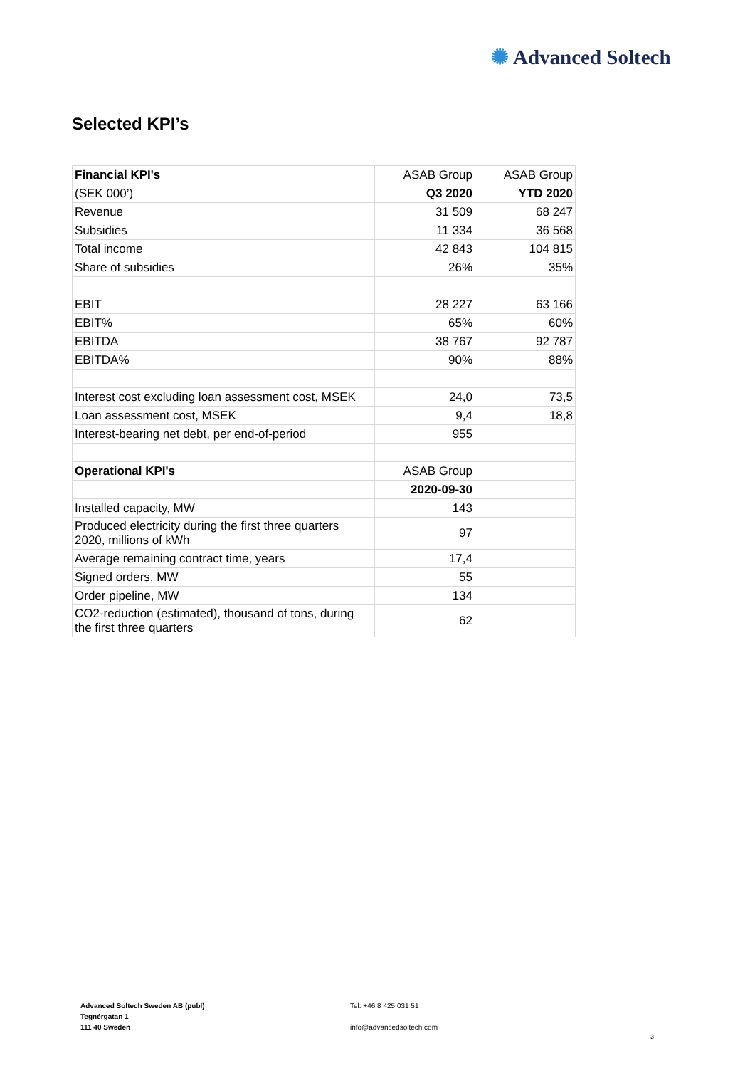✺ Advanced Soltech
Selected KPI’s
| Financial KPI's | ASAB Group | ASAB Group |
| --- | --- | --- |
| (SEK 000’) | Q3 2020 | YTD 2020 |
| Revenue | 31 509 | 68 247 |
| Subsidies | 11 334 | 36 568 |
| Total income | 42 843 | 104 815 |
| Share of subsidies | 26% | 35% |
| EBIT | 28 227 | 63 166 |
| EBIT% | 65% | 60% |
| EBITDA | 38 767 | 92 787 |
| EBITDA% | 90% | 88% |
| Interest cost excluding loan assessment cost, MSEK | 24,0 | 73,5 |
| Loan assessment cost, MSEK | 9,4 | 18,8 |
| Interest-bearing net debt, per end-of-period | 955 | |
| Operational KPI's | ASAB Group | |
| | 2020-09-30 | |
| Installed capacity, MW | 143 | |
| Produced electricity during the first three quarters 2020, millions of kWh | 97 | |
| Average remaining contract time, years | 17,4 | |
| Signed orders, MW | 55 | |
| Order pipeline, MW | 134 | |
| CO2-reduction (estimated), thousand of tons, during the first three quarters | 62 | |
Advanced Soltech Sweden AB (publ)
Tegnérgatan 1
111 40 Sweden
Tel: +46 8 425 031 51
info@advancedsoltech.com
3